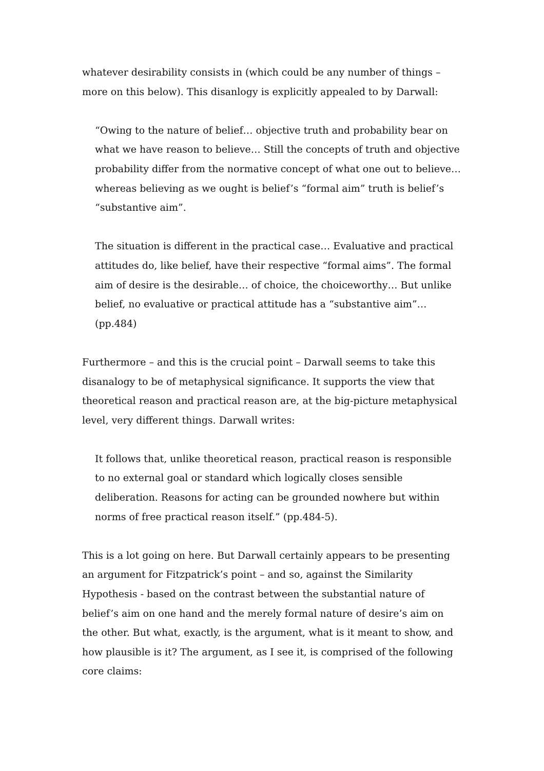whatever desirability consists in (which could be any number of things – more on this below). This disanlogy is explicitly appealed to by Darwall:
“Owing to the nature of belief… objective truth and probability bear on what we have reason to believe… Still the concepts of truth and objective probability differ from the normative concept of what one out to believe… whereas believing as we ought is belief’s “formal aim” truth is belief’s “substantive aim”.
The situation is different in the practical case… Evaluative and practical attitudes do, like belief, have their respective “formal aims”. The formal aim of desire is the desirable… of choice, the choiceworthy… But unlike belief, no evaluative or practical attitude has a “substantive aim”… (pp.484)
Furthermore – and this is the crucial point – Darwall seems to take this disanalogy to be of metaphysical significance. It supports the view that theoretical reason and practical reason are, at the big-picture metaphysical level, very different things. Darwall writes:
It follows that, unlike theoretical reason, practical reason is responsible to no external goal or standard which logically closes sensible deliberation. Reasons for acting can be grounded nowhere but within norms of free practical reason itself.” (pp.484-5).
This is a lot going on here. But Darwall certainly appears to be presenting an argument for Fitzpatrick’s point – and so, against the Similarity Hypothesis - based on the contrast between the substantial nature of belief’s aim on one hand and the merely formal nature of desire’s aim on the other. But what, exactly, is the argument, what is it meant to show, and how plausible is it? The argument, as I see it, is comprised of the following core claims: